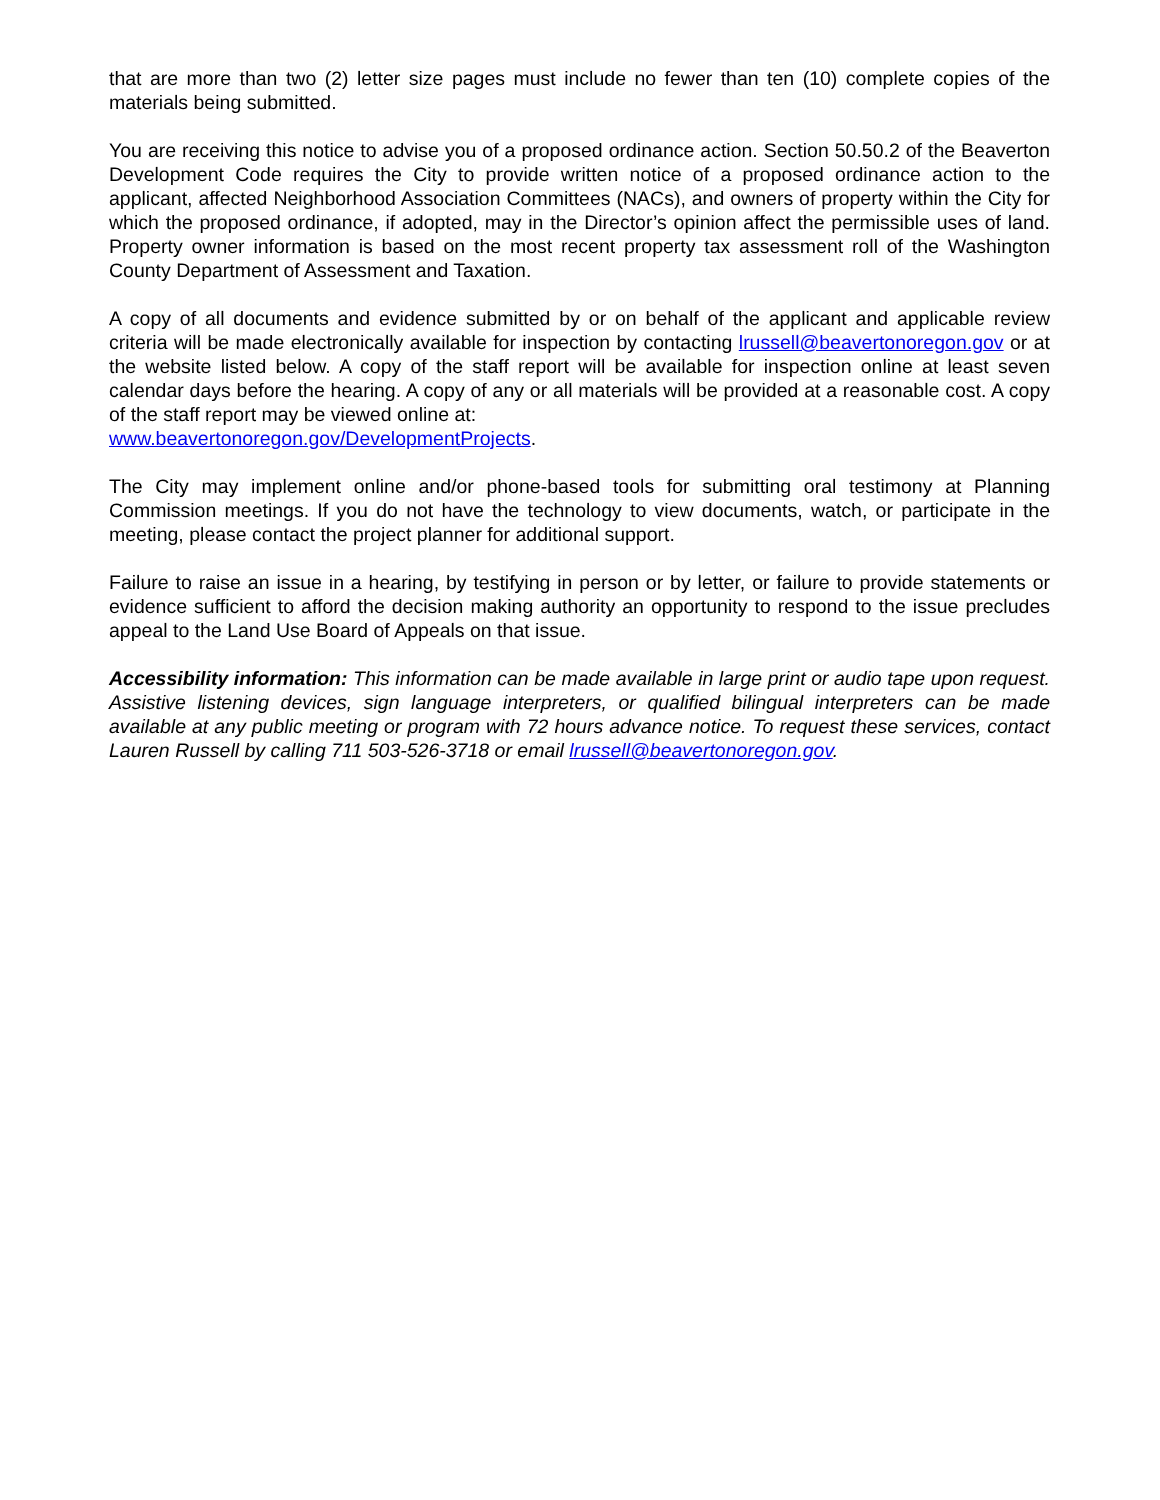that are more than two (2) letter size pages must include no fewer than ten (10) complete copies of the materials being submitted.
You are receiving this notice to advise you of a proposed ordinance action. Section 50.50.2 of the Beaverton Development Code requires the City to provide written notice of a proposed ordinance action to the applicant, affected Neighborhood Association Committees (NACs), and owners of property within the City for which the proposed ordinance, if adopted, may in the Director’s opinion affect the permissible uses of land. Property owner information is based on the most recent property tax assessment roll of the Washington County Department of Assessment and Taxation.
A copy of all documents and evidence submitted by or on behalf of the applicant and applicable review criteria will be made electronically available for inspection by contacting lrussell@beavertonoregon.gov or at the website listed below. A copy of the staff report will be available for inspection online at least seven calendar days before the hearing. A copy of any or all materials will be provided at a reasonable cost. A copy of the staff report may be viewed online at:
www.beavertonoregon.gov/DevelopmentProjects.
The City may implement online and/or phone-based tools for submitting oral testimony at Planning Commission meetings. If you do not have the technology to view documents, watch, or participate in the meeting, please contact the project planner for additional support.
Failure to raise an issue in a hearing, by testifying in person or by letter, or failure to provide statements or evidence sufficient to afford the decision making authority an opportunity to respond to the issue precludes appeal to the Land Use Board of Appeals on that issue.
Accessibility information: This information can be made available in large print or audio tape upon request. Assistive listening devices, sign language interpreters, or qualified bilingual interpreters can be made available at any public meeting or program with 72 hours advance notice. To request these services, contact Lauren Russell by calling 711 503-526-3718 or email lrussell@beavertonoregon.gov.